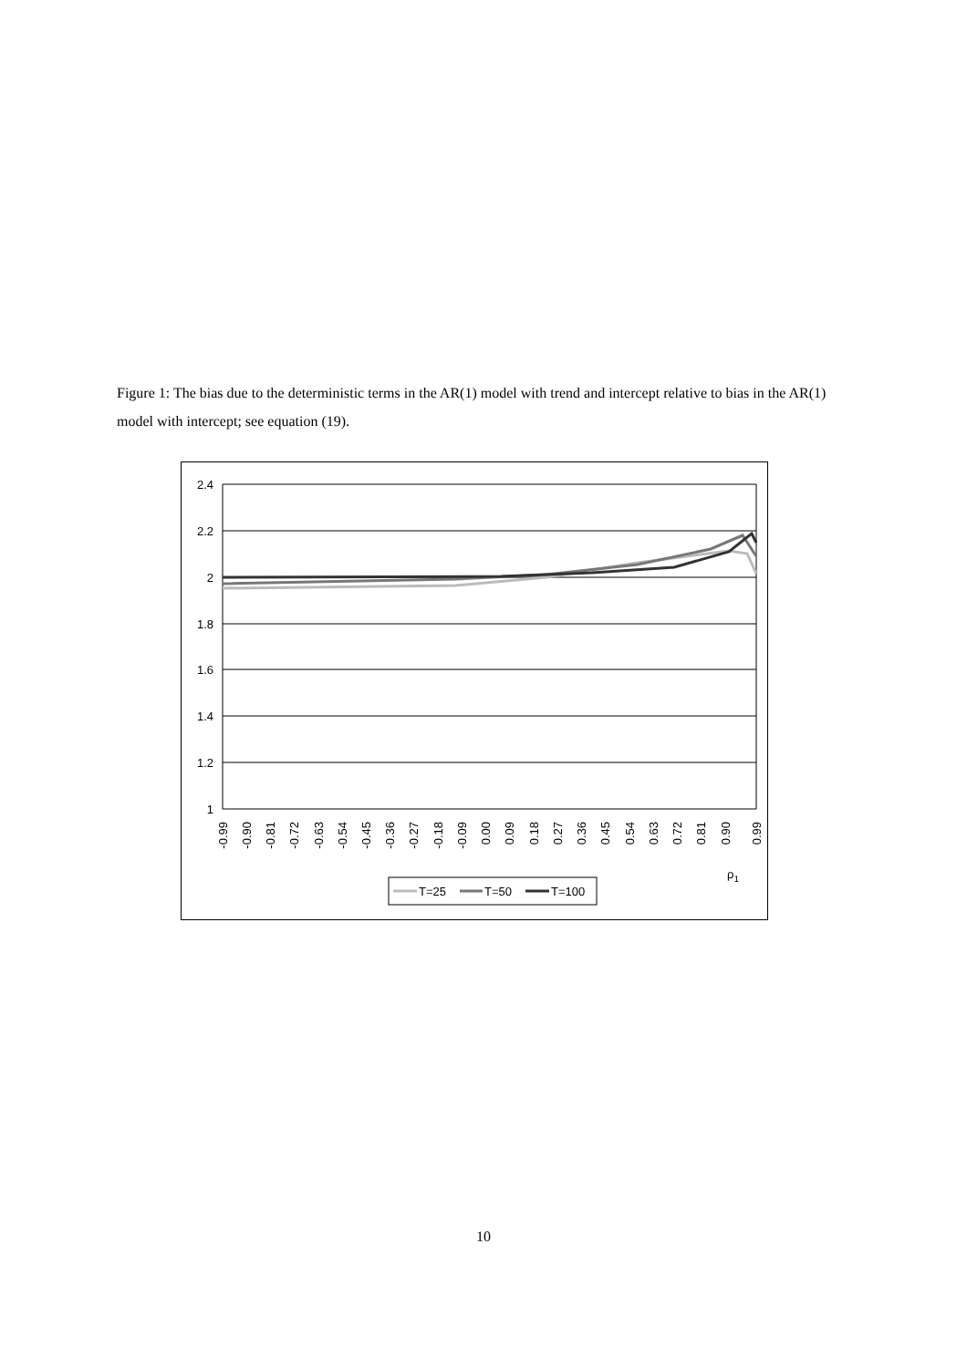Figure 1: The bias due to the deterministic terms in the AR(1) model with trend and intercept relative to bias in the AR(1) model with intercept; see equation (19).
2.4
2.2
2
1.8
1.6
1.4
1.2
1
-0.99
-0.90
-0.81
-0.72
-0.63
-0.54
-0.45
-0.36
-0.27
-0.18
-0.09
0.00
0.09
0.18
0.27
0.36
0.45
0.54
0.63
0.72
0.81
0.90
0.99
ρ1
T=25
T=50
T=100
10